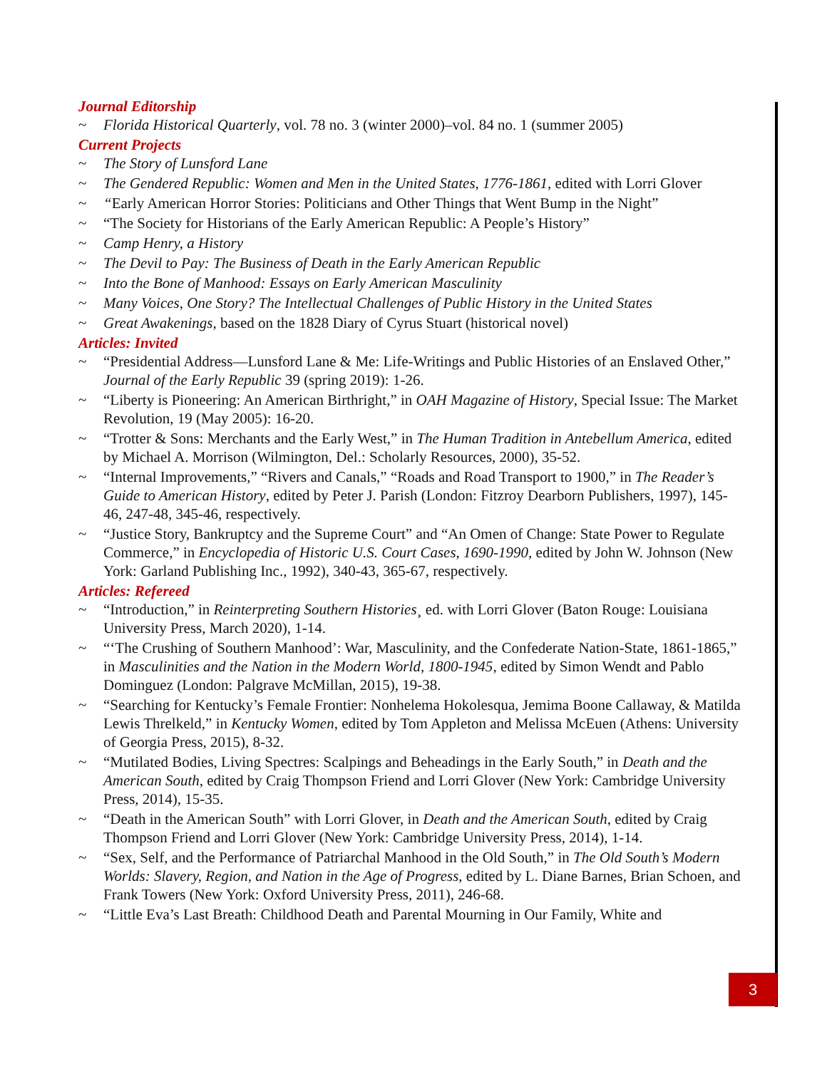Journal Editorship
~ Florida Historical Quarterly, vol. 78 no. 3 (winter 2000)–vol. 84 no. 1 (summer 2005)
Current Projects
~ The Story of Lunsford Lane
~ The Gendered Republic: Women and Men in the United States, 1776-1861, edited with Lorri Glover
~ “Early American Horror Stories: Politicians and Other Things that Went Bump in the Night”
~ “The Society for Historians of the Early American Republic: A People’s History”
~ Camp Henry, a History
~ The Devil to Pay: The Business of Death in the Early American Republic
~ Into the Bone of Manhood: Essays on Early American Masculinity
~ Many Voices, One Story? The Intellectual Challenges of Public History in the United States
~ Great Awakenings, based on the 1828 Diary of Cyrus Stuart (historical novel)
Articles: Invited
~ “Presidential Address—Lunsford Lane & Me: Life-Writings and Public Histories of an Enslaved Other,” Journal of the Early Republic 39 (spring 2019): 1-26.
~ “Liberty is Pioneering: An American Birthright,” in OAH Magazine of History, Special Issue: The Market Revolution, 19 (May 2005): 16-20.
~ “Trotter & Sons: Merchants and the Early West,” in The Human Tradition in Antebellum America, edited by Michael A. Morrison (Wilmington, Del.: Scholarly Resources, 2000), 35-52.
~ “Internal Improvements,” “Rivers and Canals,” “Roads and Road Transport to 1900,” in The Reader’s Guide to American History, edited by Peter J. Parish (London: Fitzroy Dearborn Publishers, 1997), 145-46, 247-48, 345-46, respectively.
~ “Justice Story, Bankruptcy and the Supreme Court” and “An Omen of Change: State Power to Regulate Commerce,” in Encyclopedia of Historic U.S. Court Cases, 1690-1990, edited by John W. Johnson (New York: Garland Publishing Inc., 1992), 340-43, 365-67, respectively.
Articles: Refereed
~ “Introduction,” in Reinterpreting Southern Histories¸ ed. with Lorri Glover (Baton Rouge: Louisiana University Press, March 2020), 1-14.
~ “‘The Crushing of Southern Manhood’: War, Masculinity, and the Confederate Nation-State, 1861-1865,” in Masculinities and the Nation in the Modern World, 1800-1945, edited by Simon Wendt and Pablo Dominguez (London: Palgrave McMillan, 2015), 19-38.
~ “Searching for Kentucky’s Female Frontier: Nonhelema Hokolesqua, Jemima Boone Callaway, & Matilda Lewis Threlkeld,” in Kentucky Women, edited by Tom Appleton and Melissa McEuen (Athens: University of Georgia Press, 2015), 8-32.
~ “Mutilated Bodies, Living Spectres: Scalpings and Beheadings in the Early South,” in Death and the American South, edited by Craig Thompson Friend and Lorri Glover (New York: Cambridge University Press, 2014), 15-35.
~ “Death in the American South” with Lorri Glover, in Death and the American South, edited by Craig Thompson Friend and Lorri Glover (New York: Cambridge University Press, 2014), 1-14.
~ “Sex, Self, and the Performance of Patriarchal Manhood in the Old South,” in The Old South’s Modern Worlds: Slavery, Region, and Nation in the Age of Progress, edited by L. Diane Barnes, Brian Schoen, and Frank Towers (New York: Oxford University Press, 2011), 246-68.
~ “Little Eva’s Last Breath: Childhood Death and Parental Mourning in Our Family, White and
3